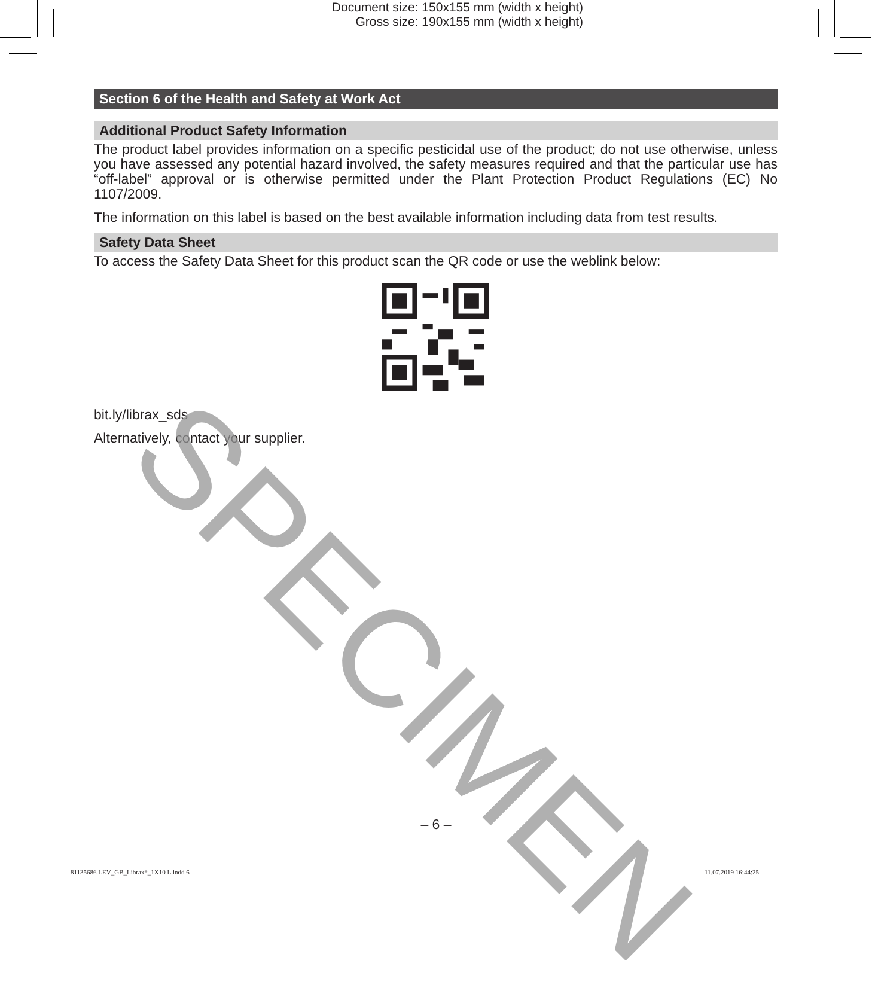Document size: 150x155 mm (width x height)
Gross size: 190x155 mm (width x height)
Section 6 of the Health and Safety at Work Act
Additional Product Safety Information
The product label provides information on a specific pesticidal use of the product; do not use otherwise, unless you have assessed any potential hazard involved, the safety measures required and that the particular use has “off-label” approval or is otherwise permitted under the Plant Protection Product Regulations (EC) No 1107/2009.
The information on this label is based on the best available information including data from test results.
Safety Data Sheet
To access the Safety Data Sheet for this product scan the QR code or use the weblink below:
bit.ly/librax_sds
Alternatively, contact your supplier.
SPECIMEN
– 6 –
81135686 LEV_GB_Librax*_1X10 L.indd 6
11.07.2019 16:44:25